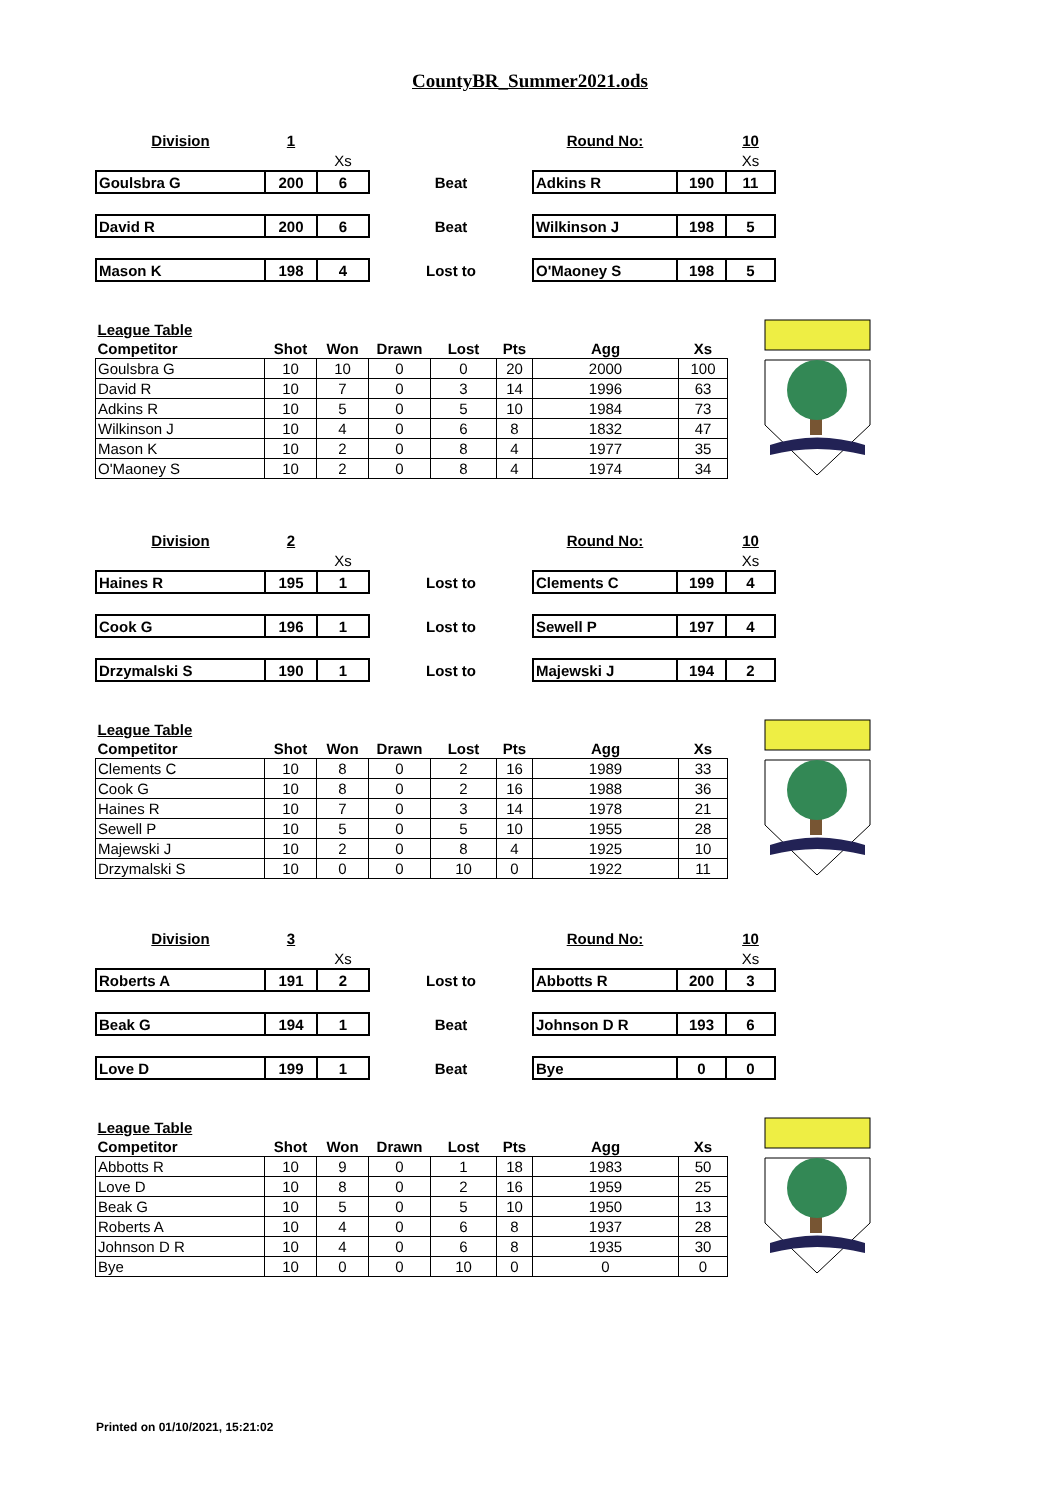CountyBR_Summer2021.ods
| Division | 1 | | | Round No: | | 10 |
| | | Xs | | | | Xs |
| Goulsbra G | 200 | 6 | Beat | Adkins R | 190 | 11 |
| David R | 200 | 6 | Beat | Wilkinson J | 198 | 5 |
| Mason K | 198 | 4 | Lost to | O'Maoney S | 198 | 5 |
| League Table | | | | | | | |
| --- | --- | --- | --- | --- | --- | --- | --- |
| Competitor | Shot | Won | Drawn | Lost | Pts | Agg | Xs |
| Goulsbra G | 10 | 10 | 0 | 0 | 20 | 2000 | 100 |
| David R | 10 | 7 | 0 | 3 | 14 | 1996 | 63 |
| Adkins R | 10 | 5 | 0 | 5 | 10 | 1984 | 73 |
| Wilkinson J | 10 | 4 | 0 | 6 | 8 | 1832 | 47 |
| Mason K | 10 | 2 | 0 | 8 | 4 | 1977 | 35 |
| O'Maoney S | 10 | 2 | 0 | 8 | 4 | 1974 | 34 |
| Division | 2 | | | Round No: | | 10 |
| | | Xs | | | | Xs |
| Haines R | 195 | 1 | Lost to | Clements C | 199 | 4 |
| Cook G | 196 | 1 | Lost to | Sewell P | 197 | 4 |
| Drzymalski S | 190 | 1 | Lost to | Majewski J | 194 | 2 |
| League Table | | | | | | | |
| --- | --- | --- | --- | --- | --- | --- | --- |
| Competitor | Shot | Won | Drawn | Lost | Pts | Agg | Xs |
| Clements C | 10 | 8 | 0 | 2 | 16 | 1989 | 33 |
| Cook G | 10 | 8 | 0 | 2 | 16 | 1988 | 36 |
| Haines R | 10 | 7 | 0 | 3 | 14 | 1978 | 21 |
| Sewell P | 10 | 5 | 0 | 5 | 10 | 1955 | 28 |
| Majewski J | 10 | 2 | 0 | 8 | 4 | 1925 | 10 |
| Drzymalski S | 10 | 0 | 0 | 10 | 0 | 1922 | 11 |
| Division | 3 | | | Round No: | | 10 |
| | | Xs | | | | Xs |
| Roberts A | 191 | 2 | Lost to | Abbotts R | 200 | 3 |
| Beak G | 194 | 1 | Beat | Johnson D R | 193 | 6 |
| Love D | 199 | 1 | Beat | Bye | 0 | 0 |
| League Table | | | | | | | |
| --- | --- | --- | --- | --- | --- | --- | --- |
| Competitor | Shot | Won | Drawn | Lost | Pts | Agg | Xs |
| Abbotts R | 10 | 9 | 0 | 1 | 18 | 1983 | 50 |
| Love D | 10 | 8 | 0 | 2 | 16 | 1959 | 25 |
| Beak G | 10 | 5 | 0 | 5 | 10 | 1950 | 13 |
| Roberts A | 10 | 4 | 0 | 6 | 8 | 1937 | 28 |
| Johnson D R | 10 | 4 | 0 | 6 | 8 | 1935 | 30 |
| Bye | 10 | 0 | 0 | 10 | 0 | 0 | 0 |
Printed on 01/10/2021, 15:21:02